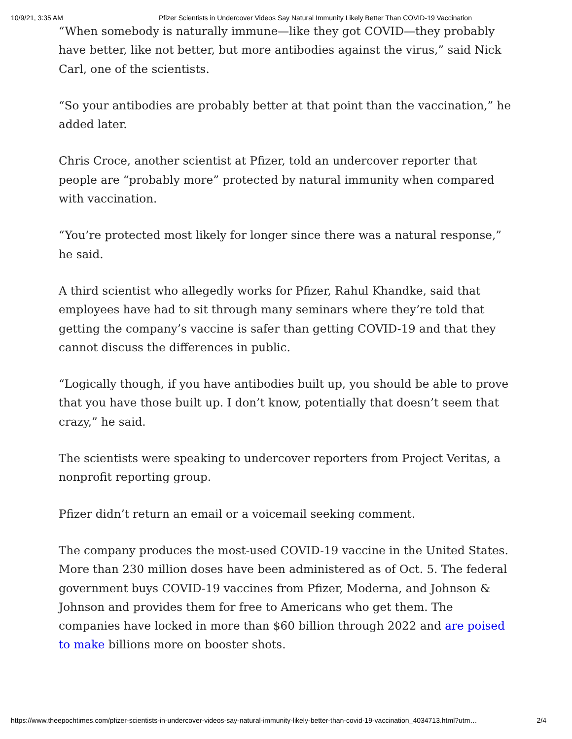10/9/21, 3:35 AM Pfizer Scientists in Undercover Videos Say Natural Immunity Likely Better Than COVID-19 Vaccination
“When somebody is naturally immune—like they got COVID—they probably have better, like not better, but more antibodies against the virus,” said Nick Carl, one of the scientists.
“So your antibodies are probably better at that point than the vaccination,” he added later.
Chris Croce, another scientist at Pfizer, told an undercover reporter that people are “probably more” protected by natural immunity when compared with vaccination.
“You’re protected most likely for longer since there was a natural response,” he said.
A third scientist who allegedly works for Pfizer, Rahul Khandke, said that employees have had to sit through many seminars where they’re told that getting the company’s vaccine is safer than getting COVID-19 and that they cannot discuss the differences in public.
“Logically though, if you have antibodies built up, you should be able to prove that you have those built up. I don’t know, potentially that doesn’t seem that crazy,” he said.
The scientists were speaking to undercover reporters from Project Veritas, a nonprofit reporting group.
Pfizer didn’t return an email or a voicemail seeking comment.
The company produces the most-used COVID-19 vaccine in the United States. More than 230 million doses have been administered as of Oct. 5. The federal government buys COVID-19 vaccines from Pfizer, Moderna, and Johnson & Johnson and provides them for free to Americans who get them. The companies have locked in more than $60 billion through 2022 and are poised to make billions more on booster shots.
https://www.theepochtimes.com/pfizer-scientists-in-undercover-videos-say-natural-immunity-likely-better-than-covid-19-vaccination_4034713.html?utm… 2/4